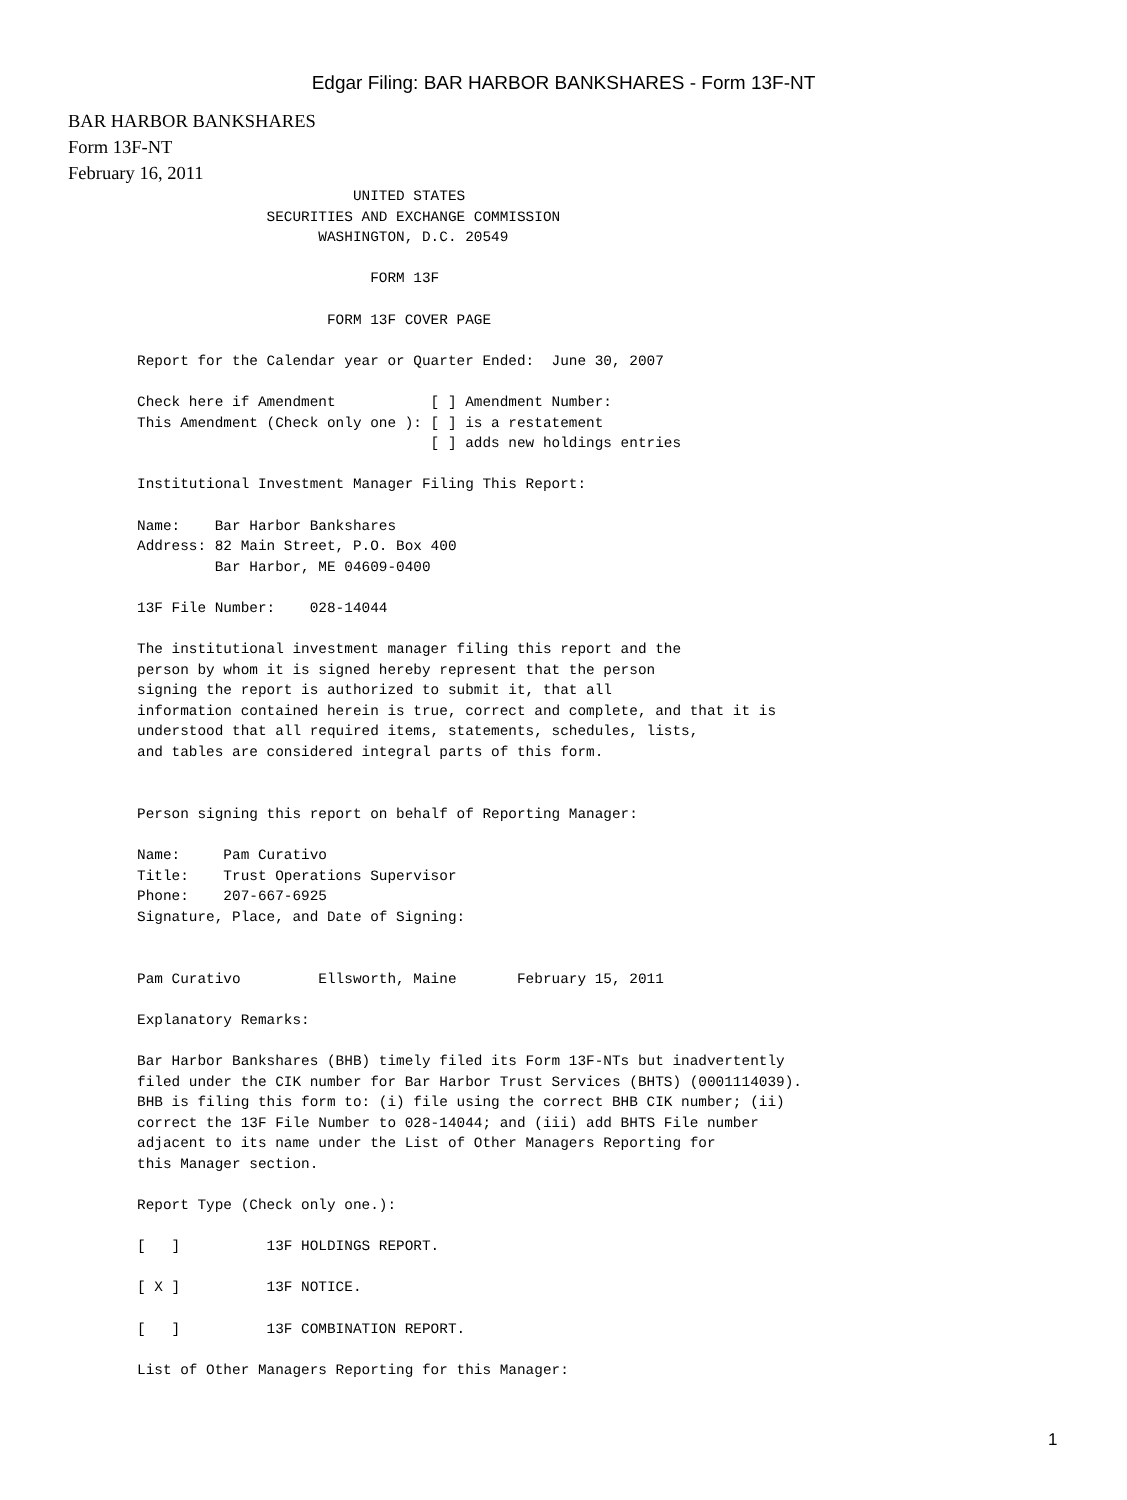Edgar Filing: BAR HARBOR BANKSHARES - Form 13F-NT
BAR HARBOR BANKSHARES
Form 13F-NT
February 16, 2011
                         UNITED STATES
               SECURITIES AND EXCHANGE COMMISSION
                     WASHINGTON, D.C. 20549

                           FORM 13F

                      FORM 13F COVER PAGE

Report for the Calendar year or Quarter Ended:  June 30, 2007

Check here if Amendment           [ ] Amendment Number:
This Amendment (Check only one ): [ ] is a restatement
                                  [ ] adds new holdings entries

Institutional Investment Manager Filing This Report:

Name:    Bar Harbor Bankshares
Address: 82 Main Street, P.O. Box 400
         Bar Harbor, ME 04609-0400

13F File Number:    028-14044

The institutional investment manager filing this report and the
person by whom it is signed hereby represent that the person
signing the report is authorized to submit it, that all
information contained herein is true, correct and complete, and that it is
understood that all required items, statements, schedules, lists,
and tables are considered integral parts of this form.


Person signing this report on behalf of Reporting Manager:

Name:     Pam Curativo
Title:    Trust Operations Supervisor
Phone:    207-667-6925
Signature, Place, and Date of Signing:


Pam Curativo         Ellsworth, Maine       February 15, 2011

Explanatory Remarks:

Bar Harbor Bankshares (BHB) timely filed its Form 13F-NTs but inadvertently
filed under the CIK number for Bar Harbor Trust Services (BHTS) (0001114039).
BHB is filing this form to: (i) file using the correct BHB CIK number; (ii)
correct the 13F File Number to 028-14044; and (iii) add BHTS File number
adjacent to its name under the List of Other Managers Reporting for
this Manager section.

Report Type (Check only one.):

[   ]          13F HOLDINGS REPORT.

[ X ]          13F NOTICE.

[   ]          13F COMBINATION REPORT.

List of Other Managers Reporting for this Manager:
1